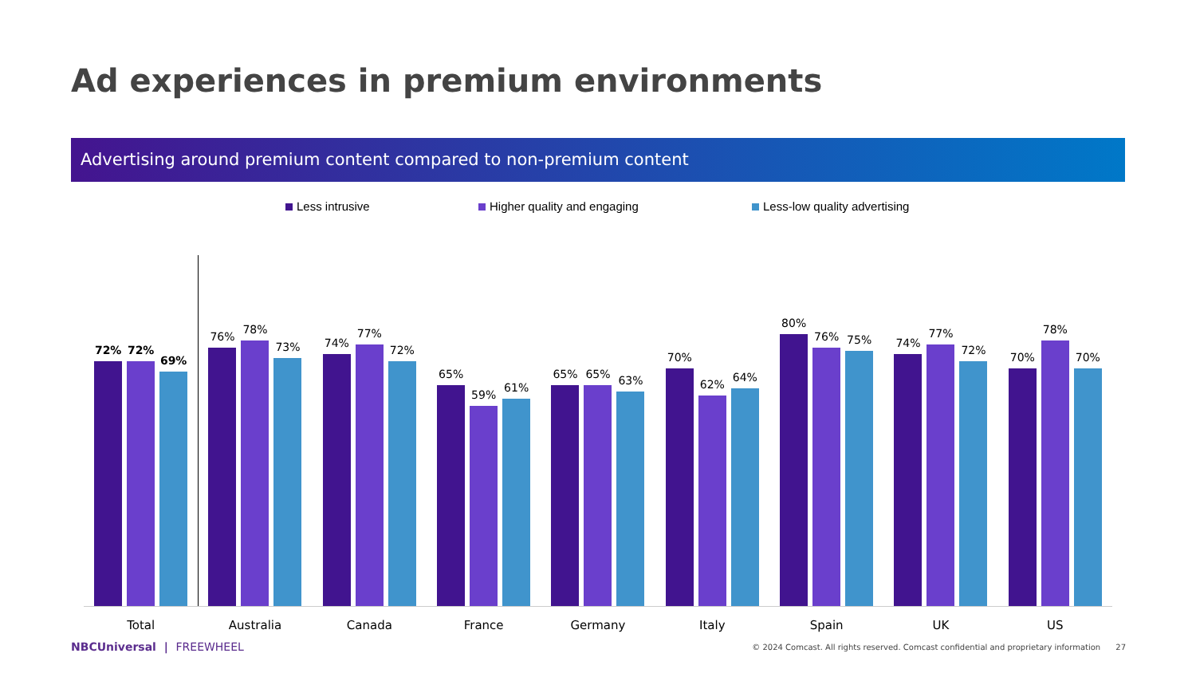Ad experiences in premium environments
Advertising around premium content compared to non-premium content
Less intrusive Higher quality and engaging Less-low quality advertising
72%
72%
69%
Total
76%
78%
73%
Australia
74%
77%
72%
Canada
65%
59%
61%
France
65%
65%
63%
Germany
70%
62%
64%
Italy
80%
76%
75%
Spain
74%
77%
72%
UK
70%
78%
70%
US
NBCUniversal | FREEWHEEL
© 2024 Comcast. All rights reserved. Comcast confidential and proprietary information 27